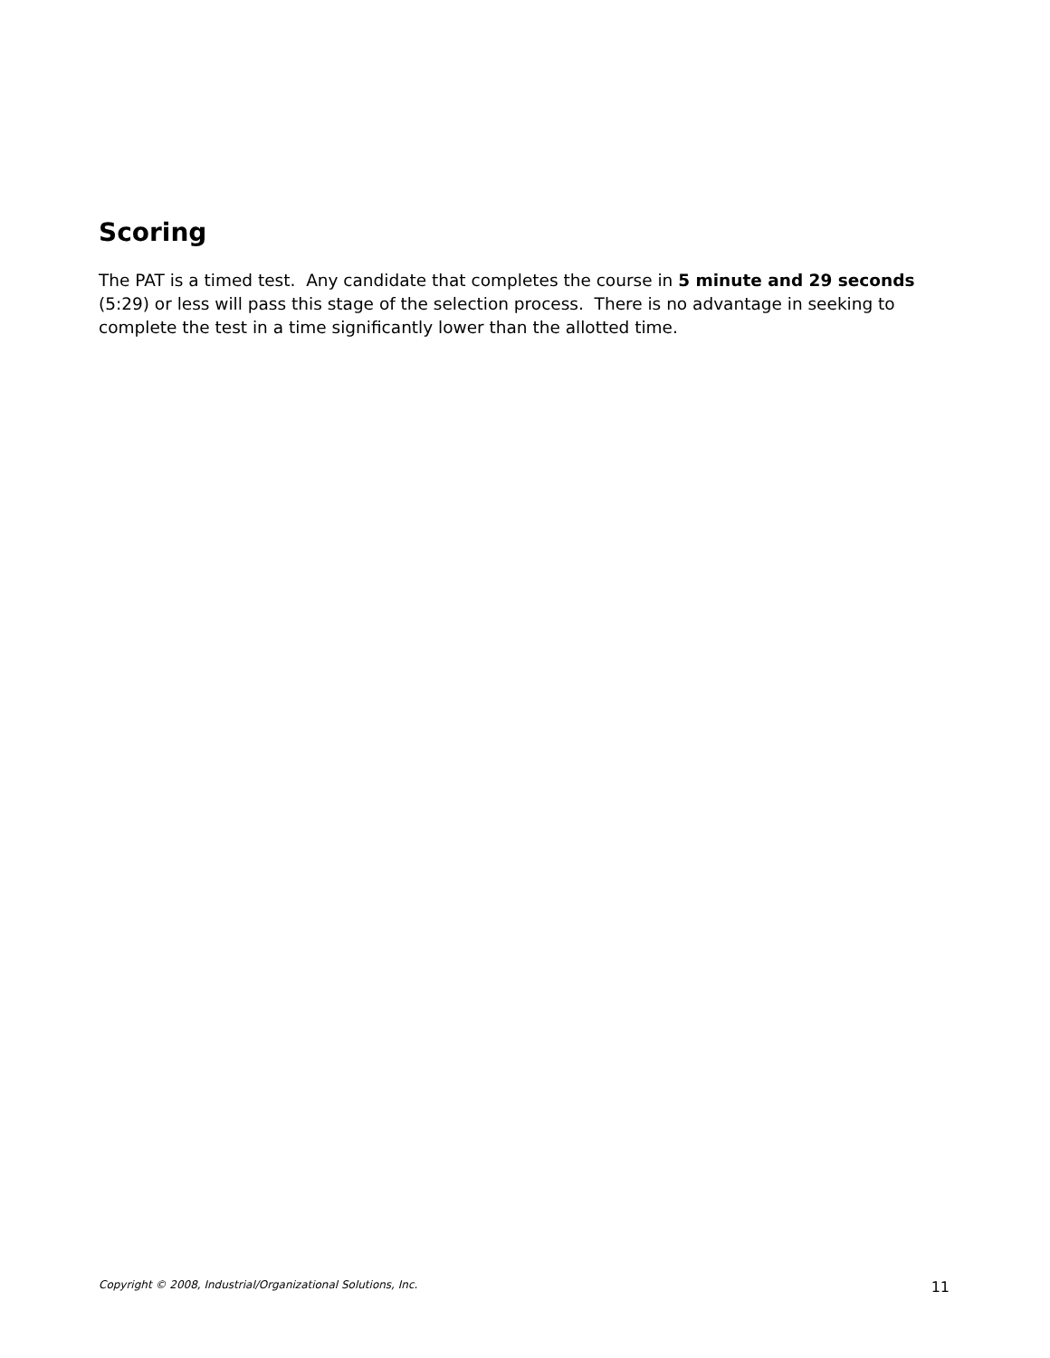Scoring
The PAT is a timed test. Any candidate that completes the course in 5 minute and 29 seconds (5:29) or less will pass this stage of the selection process. There is no advantage in seeking to complete the test in a time significantly lower than the allotted time.
Copyright © 2008, Industrial/Organizational Solutions, Inc. 11